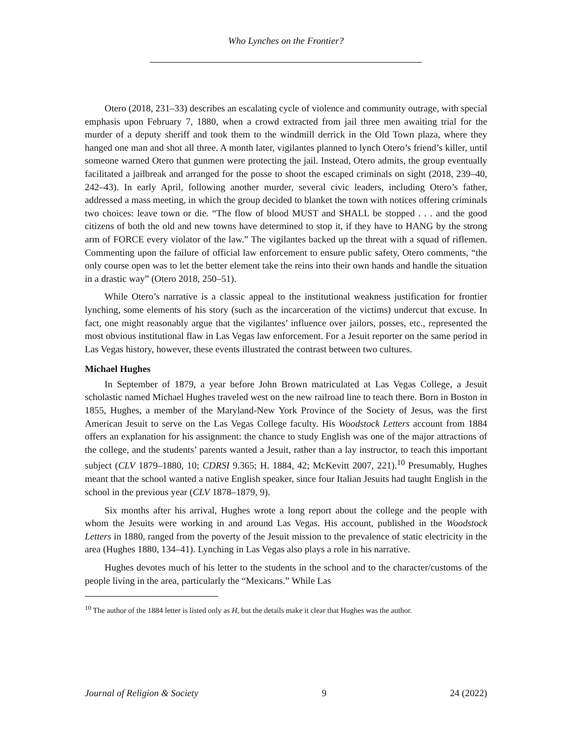Who Lynches on the Frontier?
Otero (2018, 231–33) describes an escalating cycle of violence and community outrage, with special emphasis upon February 7, 1880, when a crowd extracted from jail three men awaiting trial for the murder of a deputy sheriff and took them to the windmill derrick in the Old Town plaza, where they hanged one man and shot all three. A month later, vigilantes planned to lynch Otero’s friend’s killer, until someone warned Otero that gunmen were protecting the jail. Instead, Otero admits, the group eventually facilitated a jailbreak and arranged for the posse to shoot the escaped criminals on sight (2018, 239–40, 242–43). In early April, following another murder, several civic leaders, including Otero’s father, addressed a mass meeting, in which the group decided to blanket the town with notices offering criminals two choices: leave town or die. “The flow of blood MUST and SHALL be stopped . . . and the good citizens of both the old and new towns have determined to stop it, if they have to HANG by the strong arm of FORCE every violator of the law.” The vigilantes backed up the threat with a squad of riflemen. Commenting upon the failure of official law enforcement to ensure public safety, Otero comments, “the only course open was to let the better element take the reins into their own hands and handle the situation in a drastic way” (Otero 2018, 250–51).
While Otero’s narrative is a classic appeal to the institutional weakness justification for frontier lynching, some elements of his story (such as the incarceration of the victims) undercut that excuse. In fact, one might reasonably argue that the vigilantes’ influence over jailors, posses, etc., represented the most obvious institutional flaw in Las Vegas law enforcement. For a Jesuit reporter on the same period in Las Vegas history, however, these events illustrated the contrast between two cultures.
Michael Hughes
In September of 1879, a year before John Brown matriculated at Las Vegas College, a Jesuit scholastic named Michael Hughes traveled west on the new railroad line to teach there. Born in Boston in 1855, Hughes, a member of the Maryland-New York Province of the Society of Jesus, was the first American Jesuit to serve on the Las Vegas College faculty. His Woodstock Letters account from 1884 offers an explanation for his assignment: the chance to study English was one of the major attractions of the college, and the students’ parents wanted a Jesuit, rather than a lay instructor, to teach this important subject (CLV 1879–1880, 10; CDRSI 9.365; H. 1884, 42; McKevitt 2007, 221).<sup>10</sup> Presumably, Hughes meant that the school wanted a native English speaker, since four Italian Jesuits had taught English in the school in the previous year (CLV 1878–1879, 9).
Six months after his arrival, Hughes wrote a long report about the college and the people with whom the Jesuits were working in and around Las Vegas. His account, published in the Woodstock Letters in 1880, ranged from the poverty of the Jesuit mission to the prevalence of static electricity in the area (Hughes 1880, 134–41). Lynching in Las Vegas also plays a role in his narrative.
Hughes devotes much of his letter to the students in the school and to the character/customs of the people living in the area, particularly the “Mexicans.” While Las
<sup>10</sup> The author of the 1884 letter is listed only as H, but the details make it clear that Hughes was the author.
Journal of Religion & Society 9 24 (2022)